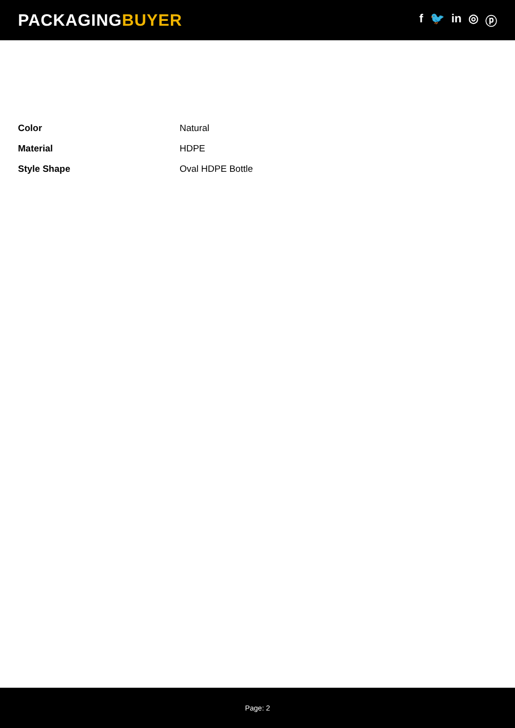PACKAGINGBUYER
f 🐦 in ◎ ⓟ
| Color | Natural |
| Material | HDPE |
| Style Shape | Oval HDPE Bottle |
Page: 2